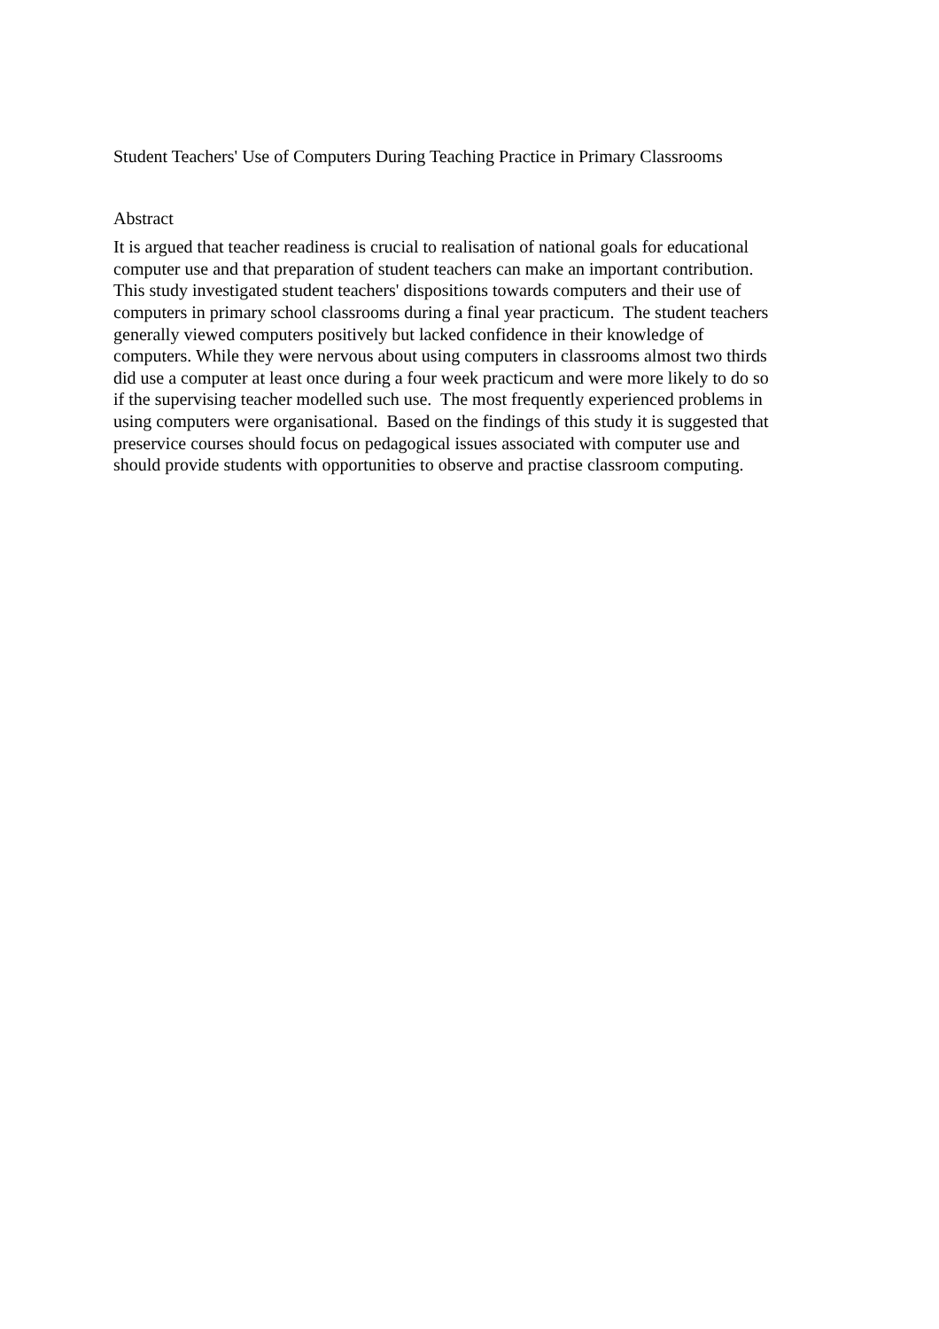Student Teachers' Use of Computers During Teaching Practice in Primary Classrooms
Abstract
It is argued that teacher readiness is crucial to realisation of national goals for educational
computer use and that preparation of student teachers can make an important contribution.
This study investigated student teachers' dispositions towards computers and their use of
computers in primary school classrooms during a final year practicum. The student teachers
generally viewed computers positively but lacked confidence in their knowledge of
computers. While they were nervous about using computers in classrooms almost two thirds
did use a computer at least once during a four week practicum and were more likely to do so
if the supervising teacher modelled such use. The most frequently experienced problems in
using computers were organisational. Based on the findings of this study it is suggested that
preservice courses should focus on pedagogical issues associated with computer use and
should provide students with opportunities to observe and practise classroom computing.